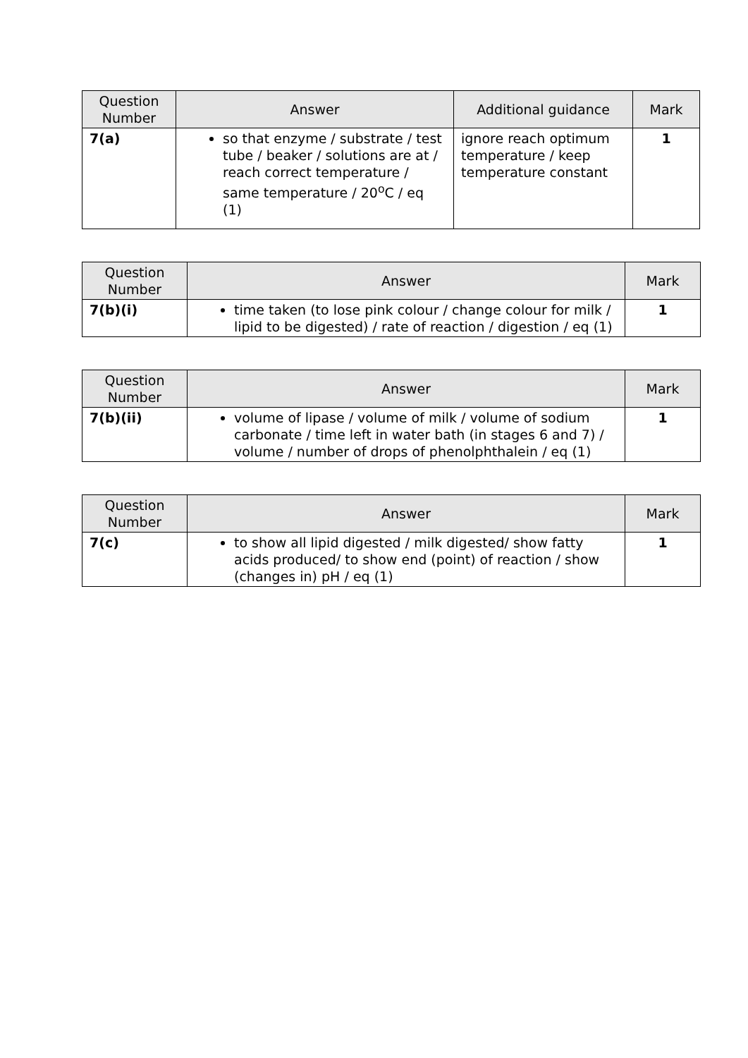| Question Number | Answer | Additional guidance | Mark |
| --- | --- | --- | --- |
| 7(a) | so that enzyme / substrate / test tube / beaker / solutions are at / reach correct temperature / same temperature / 20<sup>o</sup>C / eq (1) | ignore reach optimum temperature / keep temperature constant | 1 |
| Question Number | Answer | Mark |
| --- | --- | --- |
| 7(b)(i) | time taken (to lose pink colour / change colour for milk / lipid to be digested) / rate of reaction / digestion / eq (1) | 1 |
| Question Number | Answer | Mark |
| --- | --- | --- |
| 7(b)(ii) | volume of lipase / volume of milk / volume of sodium carbonate / time left in water bath (in stages 6 and 7) / volume / number of drops of phenolphthalein / eq (1) | 1 |
| Question Number | Answer | Mark |
| --- | --- | --- |
| 7(c) | to show all lipid digested / milk digested/ show fatty acids produced/ to show end (point) of reaction / show (changes in) pH / eq (1) | 1 |